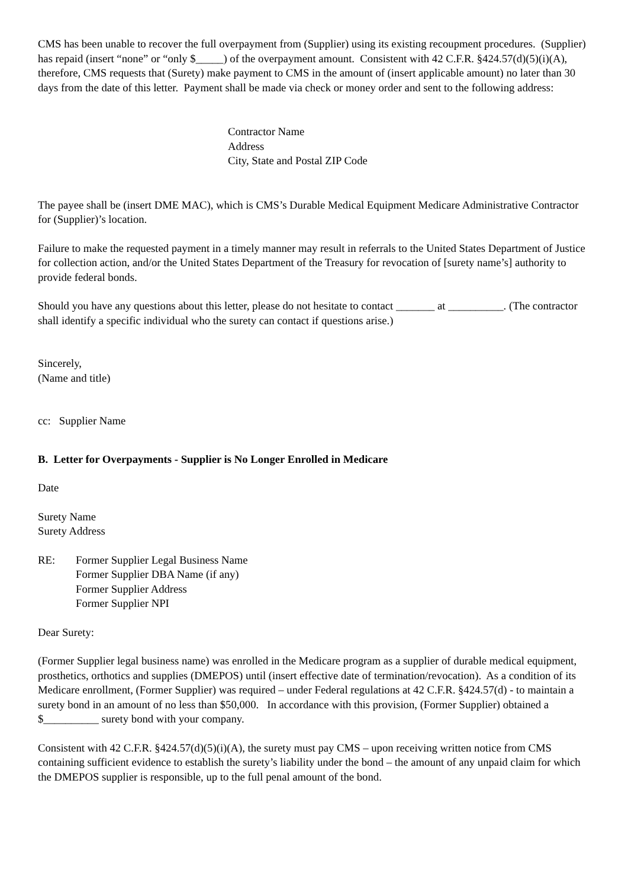CMS has been unable to recover the full overpayment from (Supplier) using its existing recoupment procedures. (Supplier) has repaid (insert “none” or “only $_____) of the overpayment amount. Consistent with 42 C.F.R. §424.57(d)(5)(i)(A), therefore, CMS requests that (Surety) make payment to CMS in the amount of (insert applicable amount) no later than 30 days from the date of this letter. Payment shall be made via check or money order and sent to the following address:
Contractor Name
Address
City, State and Postal ZIP Code
The payee shall be (insert DME MAC), which is CMS’s Durable Medical Equipment Medicare Administrative Contractor for (Supplier)’s location.
Failure to make the requested payment in a timely manner may result in referrals to the United States Department of Justice for collection action, and/or the United States Department of the Treasury for revocation of [surety name’s] authority to provide federal bonds.
Should you have any questions about this letter, please do not hesitate to contact _______ at __________. (The contractor shall identify a specific individual who the surety can contact if questions arise.)
Sincerely,
(Name and title)
cc: Supplier Name
B. Letter for Overpayments - Supplier is No Longer Enrolled in Medicare
Date
Surety Name
Surety Address
RE: Former Supplier Legal Business Name
Former Supplier DBA Name (if any)
Former Supplier Address
Former Supplier NPI
Dear Surety:
(Former Supplier legal business name) was enrolled in the Medicare program as a supplier of durable medical equipment, prosthetics, orthotics and supplies (DMEPOS) until (insert effective date of termination/revocation). As a condition of its Medicare enrollment, (Former Supplier) was required – under Federal regulations at 42 C.F.R. §424.57(d) - to maintain a surety bond in an amount of no less than $50,000. In accordance with this provision, (Former Supplier) obtained a $__________ surety bond with your company.
Consistent with 42 C.F.R. §424.57(d)(5)(i)(A), the surety must pay CMS – upon receiving written notice from CMS containing sufficient evidence to establish the surety’s liability under the bond – the amount of any unpaid claim for which the DMEPOS supplier is responsible, up to the full penal amount of the bond.